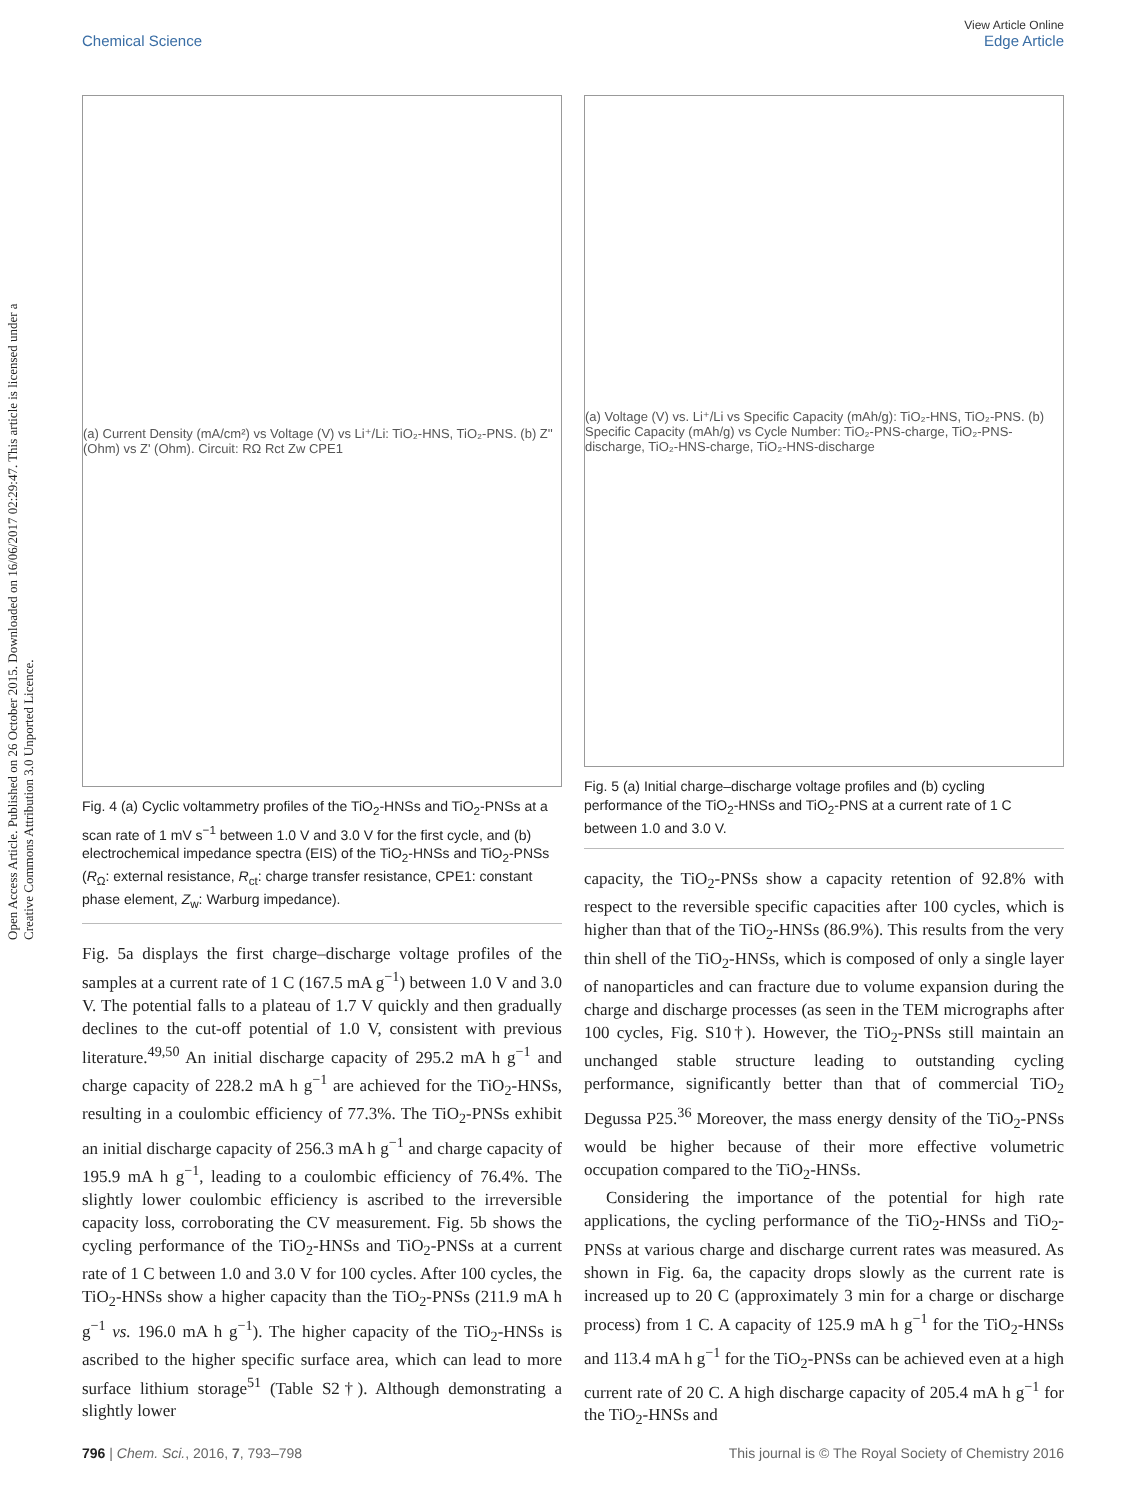View Article Online
Chemical Science Edge Article
Open Access Article. Published on 26 October 2015. Downloaded on 16/06/2017 02:29:47. This article is licensed under a Creative Commons Attribution 3.0 Unported Licence.
(a) Current Density (mA/cm²) vs Voltage (V) vs Li⁺/Li: TiO₂-HNS, TiO₂-PNS. (b) Z'' (Ohm) vs Z' (Ohm). Circuit: RΩ Rct Zw CPE1
Fig. 4 (a) Cyclic voltammetry profiles of the TiO<sub>2</sub>-HNSs and TiO<sub>2</sub>-PNSs at a scan rate of 1 mV s<sup>−1</sup> between 1.0 V and 3.0 V for the first cycle, and (b) electrochemical impedance spectra (EIS) of the TiO<sub>2</sub>-HNSs and TiO<sub>2</sub>-PNSs (R<sub>Ω</sub>: external resistance, R<sub>ct</sub>: charge transfer resistance, CPE1: constant phase element, Z<sub>w</sub>: Warburg impedance).
Fig. 5a displays the first charge–discharge voltage profiles of the samples at a current rate of 1 C (167.5 mA g<sup>−1</sup>) between 1.0 V and 3.0 V. The potential falls to a plateau of 1.7 V quickly and then gradually declines to the cut-off potential of 1.0 V, consistent with previous literature.<sup>49,50</sup> An initial discharge capacity of 295.2 mA h g<sup>−1</sup> and charge capacity of 228.2 mA h g<sup>−1</sup> are achieved for the TiO<sub>2</sub>-HNSs, resulting in a coulombic efficiency of 77.3%. The TiO<sub>2</sub>-PNSs exhibit an initial discharge capacity of 256.3 mA h g<sup>−1</sup> and charge capacity of 195.9 mA h g<sup>−1</sup>, leading to a coulombic efficiency of 76.4%. The slightly lower coulombic efficiency is ascribed to the irreversible capacity loss, corroborating the CV measurement. Fig. 5b shows the cycling performance of the TiO<sub>2</sub>-HNSs and TiO<sub>2</sub>-PNSs at a current rate of 1 C between 1.0 and 3.0 V for 100 cycles. After 100 cycles, the TiO<sub>2</sub>-HNSs show a higher capacity than the TiO<sub>2</sub>-PNSs (211.9 mA h g<sup>−1</sup> vs. 196.0 mA h g<sup>−1</sup>). The higher capacity of the TiO<sub>2</sub>-HNSs is ascribed to the higher specific surface area, which can lead to more surface lithium storage<sup>51</sup> (Table S2†). Although demonstrating a slightly lower
(a) Voltage (V) vs. Li⁺/Li vs Specific Capacity (mAh/g): TiO₂-HNS, TiO₂-PNS. (b) Specific Capacity (mAh/g) vs Cycle Number: TiO₂-PNS-charge, TiO₂-PNS-discharge, TiO₂-HNS-charge, TiO₂-HNS-discharge
Fig. 5 (a) Initial charge–discharge voltage profiles and (b) cycling performance of the TiO<sub>2</sub>-HNSs and TiO<sub>2</sub>-PNS at a current rate of 1 C between 1.0 and 3.0 V.
capacity, the TiO<sub>2</sub>-PNSs show a capacity retention of 92.8% with respect to the reversible specific capacities after 100 cycles, which is higher than that of the TiO<sub>2</sub>-HNSs (86.9%). This results from the very thin shell of the TiO<sub>2</sub>-HNSs, which is composed of only a single layer of nanoparticles and can fracture due to volume expansion during the charge and discharge processes (as seen in the TEM micrographs after 100 cycles, Fig. S10†). However, the TiO<sub>2</sub>-PNSs still maintain an unchanged stable structure leading to outstanding cycling performance, significantly better than that of commercial TiO<sub>2</sub> Degussa P25.<sup>36</sup> Moreover, the mass energy density of the TiO<sub>2</sub>-PNSs would be higher because of their more effective volumetric occupation compared to the TiO<sub>2</sub>-HNSs.
Considering the importance of the potential for high rate applications, the cycling performance of the TiO<sub>2</sub>-HNSs and TiO<sub>2</sub>-PNSs at various charge and discharge current rates was measured. As shown in Fig. 6a, the capacity drops slowly as the current rate is increased up to 20 C (approximately 3 min for a charge or discharge process) from 1 C. A capacity of 125.9 mA h g<sup>−1</sup> for the TiO<sub>2</sub>-HNSs and 113.4 mA h g<sup>−1</sup> for the TiO<sub>2</sub>-PNSs can be achieved even at a high current rate of 20 C. A high discharge capacity of 205.4 mA h g<sup>−1</sup> for the TiO<sub>2</sub>-HNSs and
796 | Chem. Sci., 2016, 7, 793–798 This journal is © The Royal Society of Chemistry 2016